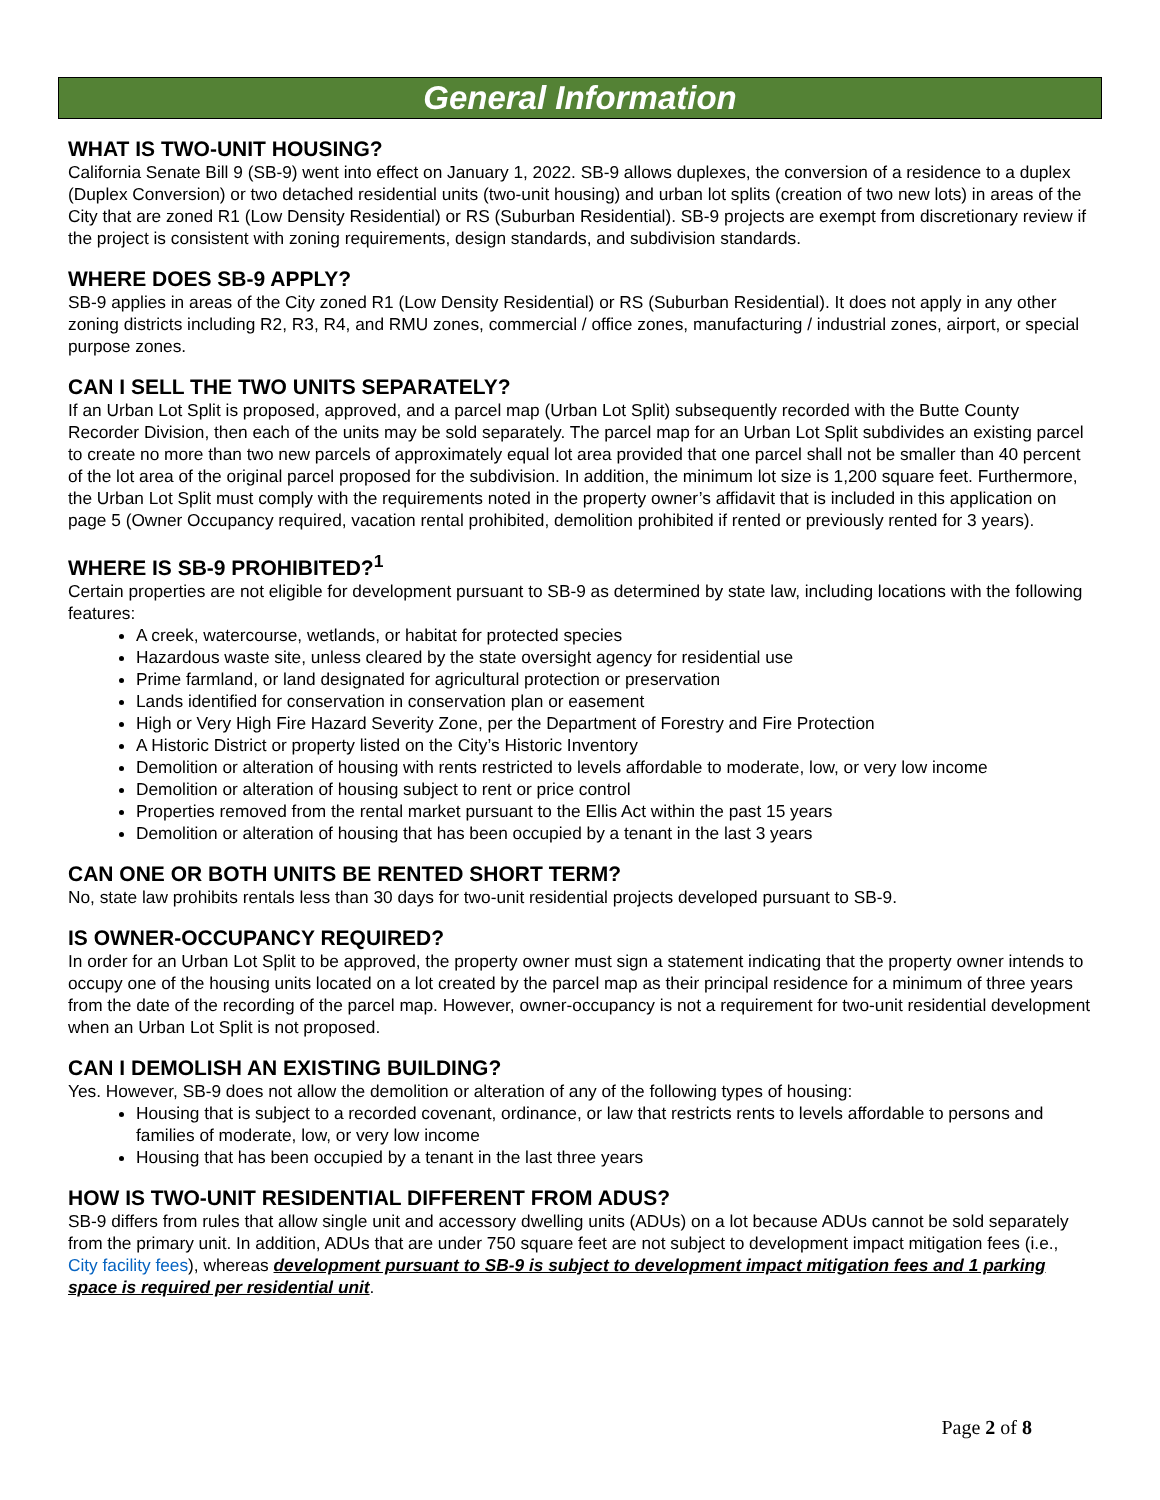General Information
WHAT IS TWO-UNIT HOUSING?
California Senate Bill 9 (SB-9) went into effect on January 1, 2022. SB-9 allows duplexes, the conversion of a residence to a duplex (Duplex Conversion) or two detached residential units (two-unit housing) and urban lot splits (creation of two new lots) in areas of the City that are zoned R1 (Low Density Residential) or RS (Suburban Residential). SB-9 projects are exempt from discretionary review if the project is consistent with zoning requirements, design standards, and subdivision standards.
WHERE DOES SB-9 APPLY?
SB-9 applies in areas of the City zoned R1 (Low Density Residential) or RS (Suburban Residential). It does not apply in any other zoning districts including R2, R3, R4, and RMU zones, commercial / office zones, manufacturing / industrial zones, airport, or special purpose zones.
CAN I SELL THE TWO UNITS SEPARATELY?
If an Urban Lot Split is proposed, approved, and a parcel map (Urban Lot Split) subsequently recorded with the Butte County Recorder Division, then each of the units may be sold separately. The parcel map for an Urban Lot Split subdivides an existing parcel to create no more than two new parcels of approximately equal lot area provided that one parcel shall not be smaller than 40 percent of the lot area of the original parcel proposed for the subdivision. In addition, the minimum lot size is 1,200 square feet. Furthermore, the Urban Lot Split must comply with the requirements noted in the property owner’s affidavit that is included in this application on page 5 (Owner Occupancy required, vacation rental prohibited, demolition prohibited if rented or previously rented for 3 years).
WHERE IS SB-9 PROHIBITED?<sup>1</sup>
Certain properties are not eligible for development pursuant to SB-9 as determined by state law, including locations with the following features:
A creek, watercourse, wetlands, or habitat for protected species
Hazardous waste site, unless cleared by the state oversight agency for residential use
Prime farmland, or land designated for agricultural protection or preservation
Lands identified for conservation in conservation plan or easement
High or Very High Fire Hazard Severity Zone, per the Department of Forestry and Fire Protection
A Historic District or property listed on the City’s Historic Inventory
Demolition or alteration of housing with rents restricted to levels affordable to moderate, low, or very low income
Demolition or alteration of housing subject to rent or price control
Properties removed from the rental market pursuant to the Ellis Act within the past 15 years
Demolition or alteration of housing that has been occupied by a tenant in the last 3 years
CAN ONE OR BOTH UNITS BE RENTED SHORT TERM?
No, state law prohibits rentals less than 30 days for two-unit residential projects developed pursuant to SB-9.
IS OWNER-OCCUPANCY REQUIRED?
In order for an Urban Lot Split to be approved, the property owner must sign a statement indicating that the property owner intends to occupy one of the housing units located on a lot created by the parcel map as their principal residence for a minimum of three years from the date of the recording of the parcel map. However, owner-occupancy is not a requirement for two-unit residential development when an Urban Lot Split is not proposed.
CAN I DEMOLISH AN EXISTING BUILDING?
Yes. However, SB-9 does not allow the demolition or alteration of any of the following types of housing:
Housing that is subject to a recorded covenant, ordinance, or law that restricts rents to levels affordable to persons and families of moderate, low, or very low income
Housing that has been occupied by a tenant in the last three years
HOW IS TWO-UNIT RESIDENTIAL DIFFERENT FROM ADUS?
SB-9 differs from rules that allow single unit and accessory dwelling units (ADUs) on a lot because ADUs cannot be sold separately from the primary unit. In addition, ADUs that are under 750 square feet are not subject to development impact mitigation fees (i.e., City facility fees), whereas development pursuant to SB-9 is subject to development impact mitigation fees and 1 parking space is required per residential unit.
Page 2 of 8